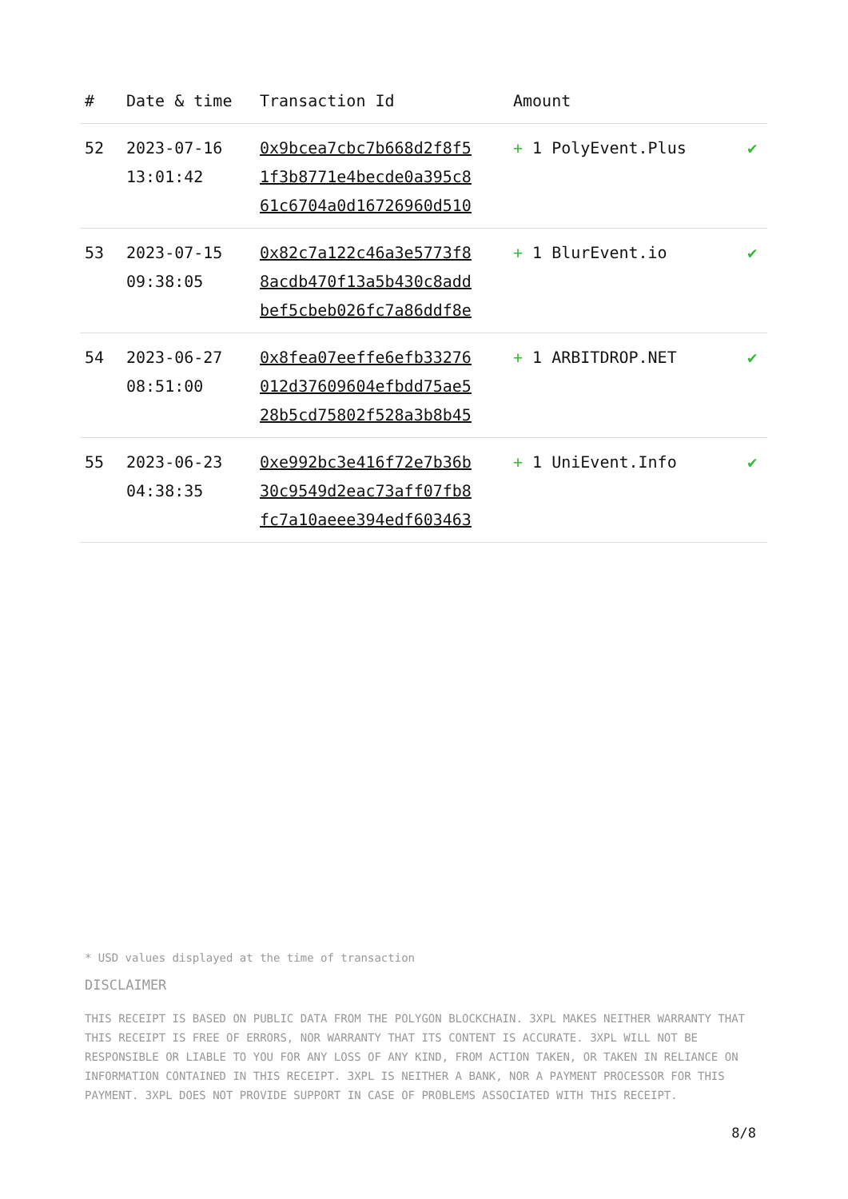| # | Date & time | Transaction Id | Amount | |
| --- | --- | --- | --- | --- |
| 52 | 2023-07-16 13:01:42 | 0x9bcea7cbc7b668d2f8f5 1f3b8771e4becde0a395c8 61c6704a0d16726960d510 | + 1 PolyEvent.Plus | ✔ |
| 53 | 2023-07-15 09:38:05 | 0x82c7a122c46a3e5773f8 8acdb470f13a5b430c8add bef5cbeb026fc7a86ddf8e | + 1 BlurEvent.io | ✔ |
| 54 | 2023-06-27 08:51:00 | 0x8fea07eeffe6efb33276 012d37609604efbdd75ae5 28b5cd75802f528a3b8b45 | + 1 ARBITDROP.NET | ✔ |
| 55 | 2023-06-23 04:38:35 | 0xe992bc3e416f72e7b36b 30c9549d2eac73aff07fb8 fc7a10aeee394edf603463 | + 1 UniEvent.Info | ✔ |
* USD values displayed at the time of transaction
DISCLAIMER
THIS RECEIPT IS BASED ON PUBLIC DATA FROM THE POLYGON BLOCKCHAIN. 3XPL MAKES NEITHER WARRANTY THAT THIS RECEIPT IS FREE OF ERRORS, NOR WARRANTY THAT ITS CONTENT IS ACCURATE. 3XPL WILL NOT BE RESPONSIBLE OR LIABLE TO YOU FOR ANY LOSS OF ANY KIND, FROM ACTION TAKEN, OR TAKEN IN RELIANCE ON INFORMATION CONTAINED IN THIS RECEIPT. 3XPL IS NEITHER A BANK, NOR A PAYMENT PROCESSOR FOR THIS PAYMENT. 3XPL DOES NOT PROVIDE SUPPORT IN CASE OF PROBLEMS ASSOCIATED WITH THIS RECEIPT.
8/8